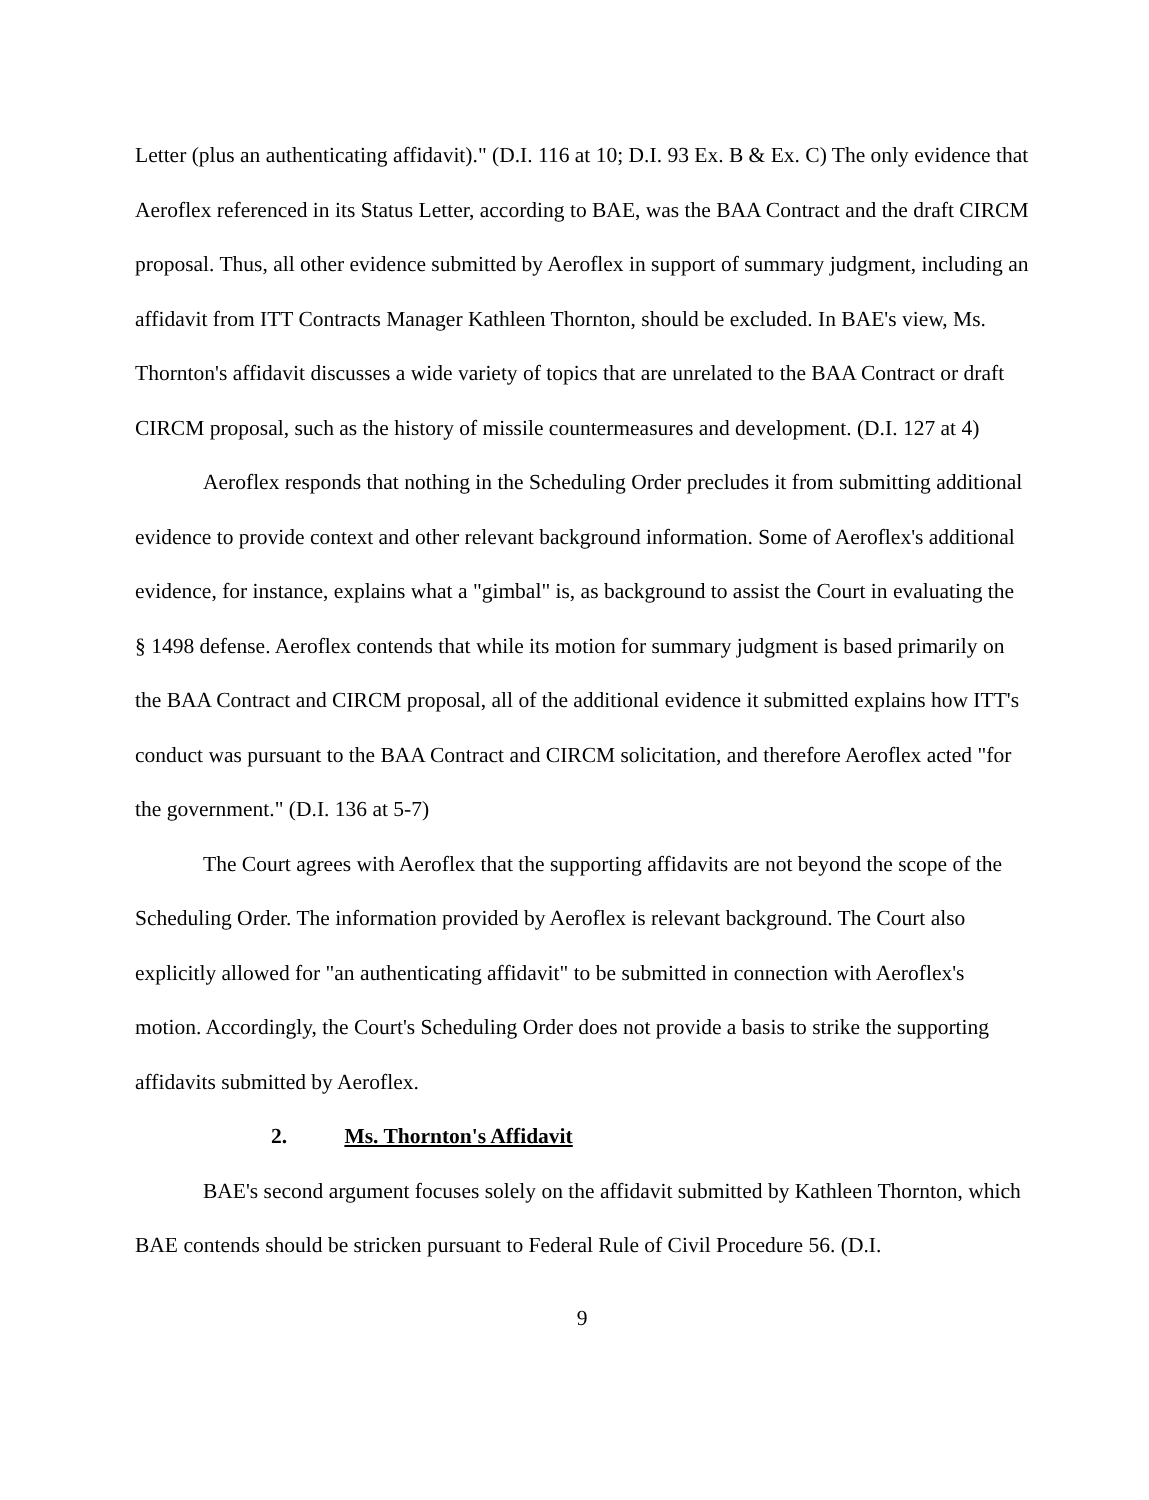Letter (plus an authenticating affidavit)." (D.I. 116 at 10; D.I. 93 Ex. B & Ex. C) The only evidence that Aeroflex referenced in its Status Letter, according to BAE, was the BAA Contract and the draft CIRCM proposal. Thus, all other evidence submitted by Aeroflex in support of summary judgment, including an affidavit from ITT Contracts Manager Kathleen Thornton, should be excluded. In BAE's view, Ms. Thornton's affidavit discusses a wide variety of topics that are unrelated to the BAA Contract or draft CIRCM proposal, such as the history of missile countermeasures and development. (D.I. 127 at 4)
Aeroflex responds that nothing in the Scheduling Order precludes it from submitting additional evidence to provide context and other relevant background information. Some of Aeroflex's additional evidence, for instance, explains what a "gimbal" is, as background to assist the Court in evaluating the § 1498 defense. Aeroflex contends that while its motion for summary judgment is based primarily on the BAA Contract and CIRCM proposal, all of the additional evidence it submitted explains how ITT's conduct was pursuant to the BAA Contract and CIRCM solicitation, and therefore Aeroflex acted "for the government." (D.I. 136 at 5-7)
The Court agrees with Aeroflex that the supporting affidavits are not beyond the scope of the Scheduling Order. The information provided by Aeroflex is relevant background. The Court also explicitly allowed for "an authenticating affidavit" to be submitted in connection with Aeroflex's motion. Accordingly, the Court's Scheduling Order does not provide a basis to strike the supporting affidavits submitted by Aeroflex.
2. Ms. Thornton's Affidavit
BAE's second argument focuses solely on the affidavit submitted by Kathleen Thornton, which BAE contends should be stricken pursuant to Federal Rule of Civil Procedure 56. (D.I.
9